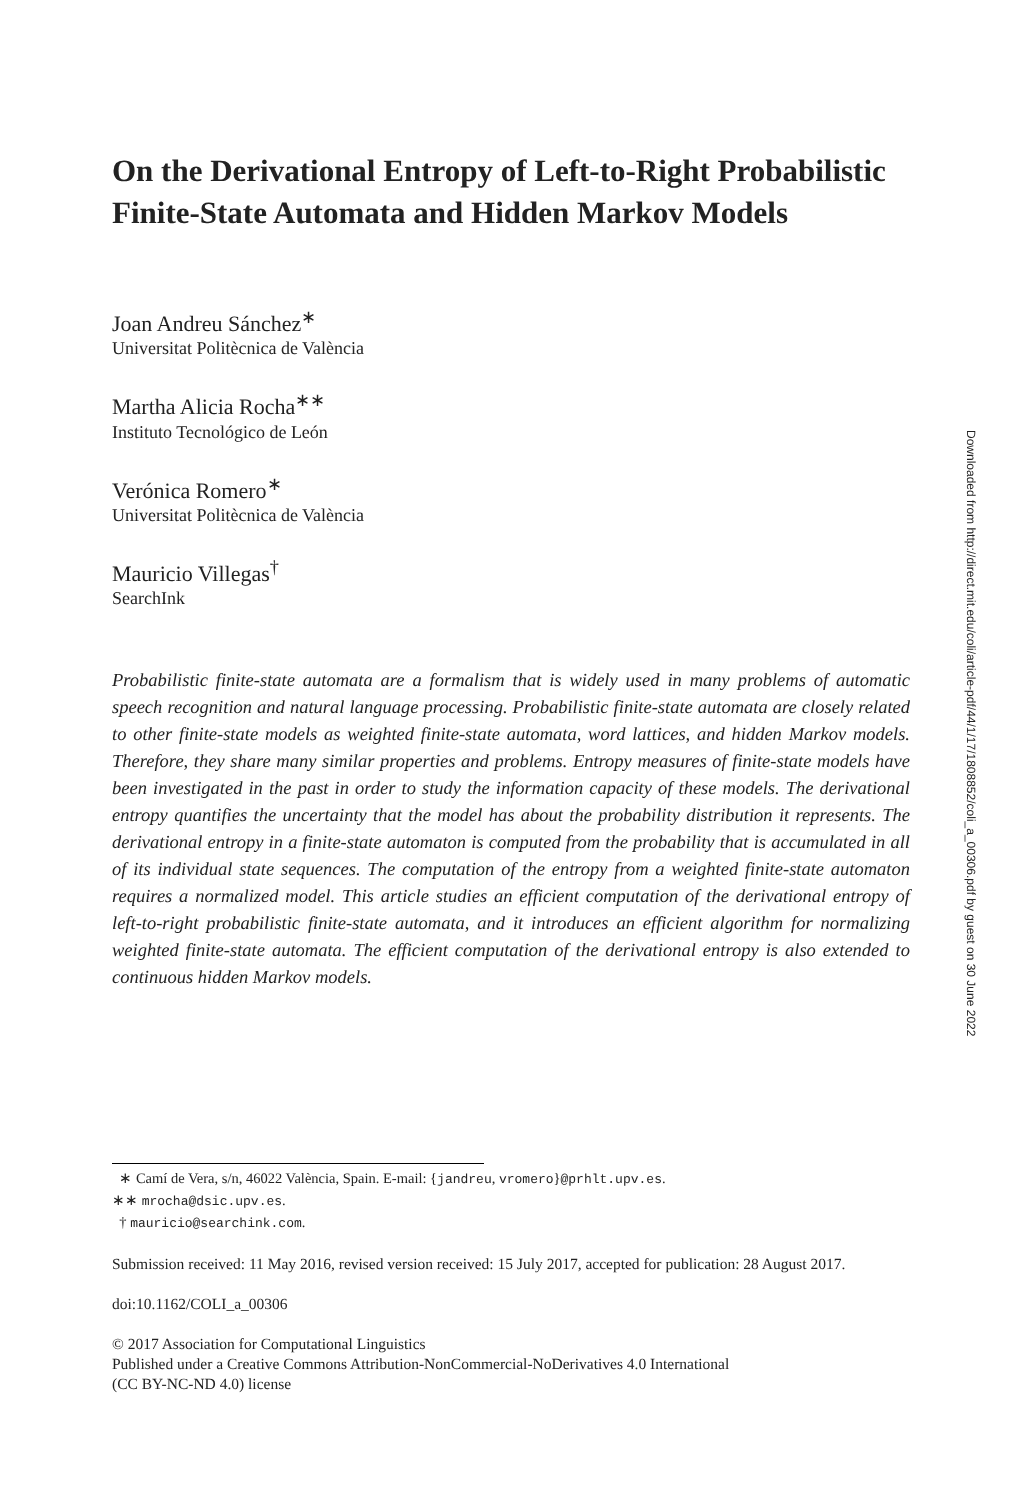On the Derivational Entropy of Left-to-Right Probabilistic Finite-State Automata and Hidden Markov Models
Joan Andreu Sánchez<sup>∗</sup>
Universitat Politècnica de València
Martha Alicia Rocha<sup>∗∗</sup>
Instituto Tecnológico de León
Verónica Romero<sup>∗</sup>
Universitat Politècnica de València
Mauricio Villegas<sup>†</sup>
SearchInk
Probabilistic finite-state automata are a formalism that is widely used in many problems of automatic speech recognition and natural language processing. Probabilistic finite-state automata are closely related to other finite-state models as weighted finite-state automata, word lattices, and hidden Markov models. Therefore, they share many similar properties and problems. Entropy measures of finite-state models have been investigated in the past in order to study the information capacity of these models. The derivational entropy quantifies the uncertainty that the model has about the probability distribution it represents. The derivational entropy in a finite-state automaton is computed from the probability that is accumulated in all of its individual state sequences. The computation of the entropy from a weighted finite-state automaton requires a normalized model. This article studies an efficient computation of the derivational entropy of left-to-right probabilistic finite-state automata, and it introduces an efficient algorithm for normalizing weighted finite-state automata. The efficient computation of the derivational entropy is also extended to continuous hidden Markov models.
∗ Camí de Vera, s/n, 46022 València, Spain. E-mail: {jandreu, vromero}@prhlt.upv.es.
∗∗ mrocha@dsic.upv.es.
† mauricio@searchink.com.
Submission received: 11 May 2016, revised version received: 15 July 2017, accepted for publication: 28 August 2017.
doi:10.1162/COLI_a_00306
© 2017 Association for Computational Linguistics
Published under a Creative Commons Attribution-NonCommercial-NoDerivatives 4.0 International
(CC BY-NC-ND 4.0) license
Downloaded from http://direct.mit.edu/coli/article-pdf/44/1/17/1808852/coli_a_00306.pdf by guest on 30 June 2022